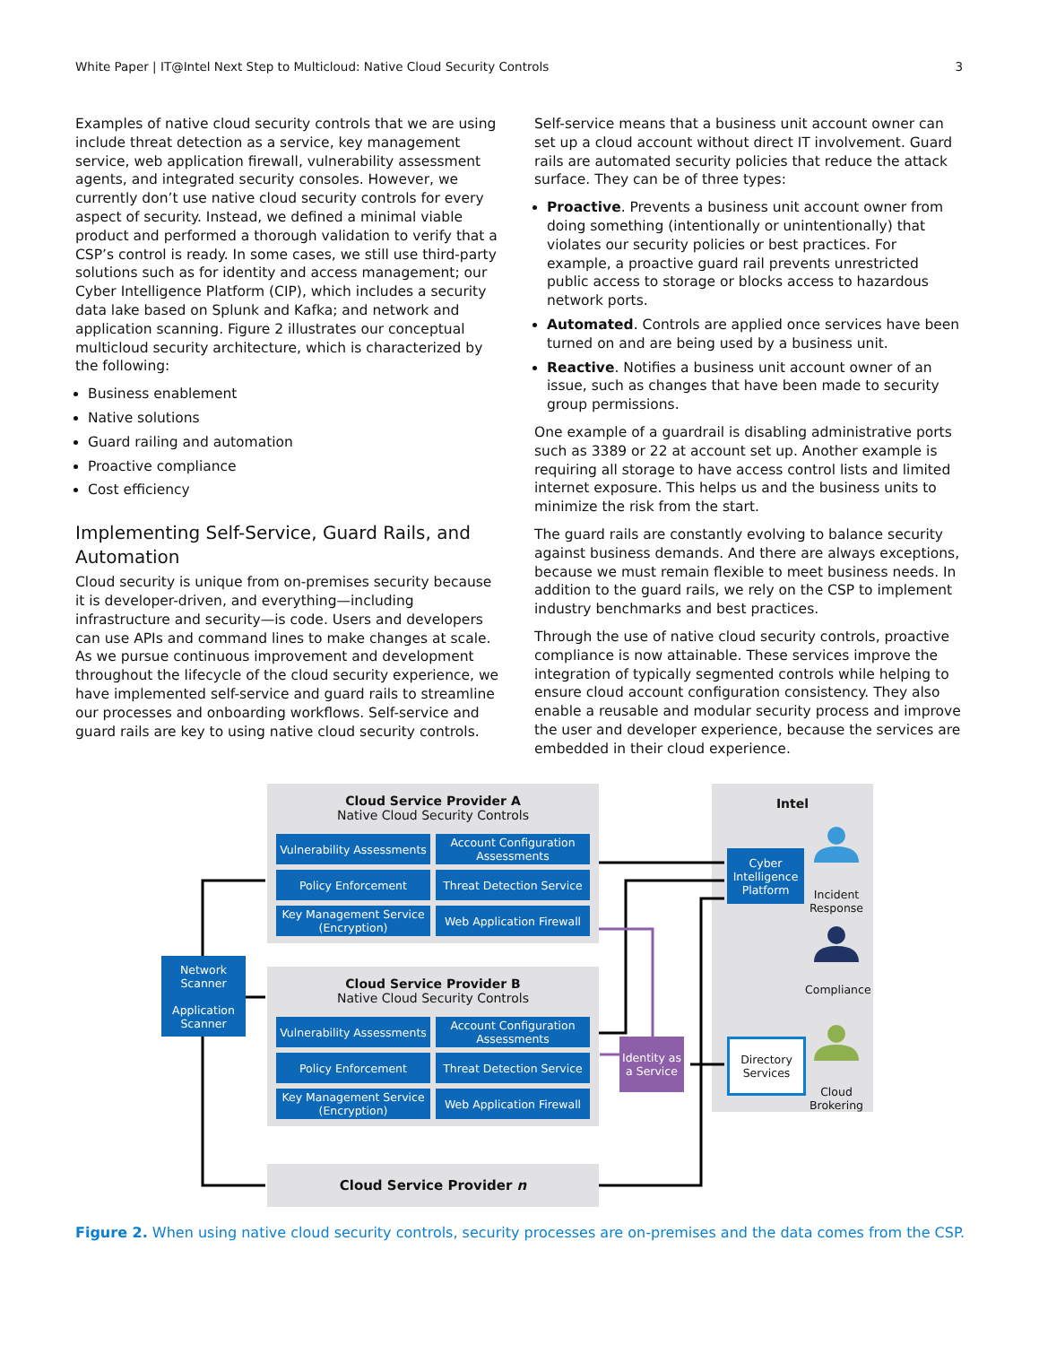White Paper | IT@Intel Next Step to Multicloud: Native Cloud Security Controls 3
Examples of native cloud security controls that we are using include threat detection as a service, key management service, web application firewall, vulnerability assessment agents, and integrated security consoles. However, we currently don’t use native cloud security controls for every aspect of security. Instead, we defined a minimal viable product and performed a thorough validation to verify that a CSP’s control is ready. In some cases, we still use third-party solutions such as for identity and access management; our Cyber Intelligence Platform (CIP), which includes a security data lake based on Splunk and Kafka; and network and application scanning. Figure 2 illustrates our conceptual multicloud security architecture, which is characterized by the following:
Business enablement
Native solutions
Guard railing and automation
Proactive compliance
Cost efficiency
Implementing Self-Service, Guard Rails, and Automation
Cloud security is unique from on-premises security because it is developer-driven, and everything—including infrastructure and security—is code. Users and developers can use APIs and command lines to make changes at scale. As we pursue continuous improvement and development throughout the lifecycle of the cloud security experience, we have implemented self-service and guard rails to streamline our processes and onboarding workflows. Self-service and guard rails are key to using native cloud security controls.
Self-service means that a business unit account owner can set up a cloud account without direct IT involvement. Guard rails are automated security policies that reduce the attack surface. They can be of three types:
Proactive. Prevents a business unit account owner from doing something (intentionally or unintentionally) that violates our security policies or best practices. For example, a proactive guard rail prevents unrestricted public access to storage or blocks access to hazardous network ports.
Automated. Controls are applied once services have been turned on and are being used by a business unit.
Reactive. Notifies a business unit account owner of an issue, such as changes that have been made to security group permissions.
One example of a guardrail is disabling administrative ports such as 3389 or 22 at account set up. Another example is requiring all storage to have access control lists and limited internet exposure. This helps us and the business units to minimize the risk from the start.
The guard rails are constantly evolving to balance security against business demands. And there are always exceptions, because we must remain flexible to meet business needs. In addition to the guard rails, we rely on the CSP to implement industry benchmarks and best practices.
Through the use of native cloud security controls, proactive compliance is now attainable. These services improve the integration of typically segmented controls while helping to ensure cloud account configuration consistency. They also enable a reusable and modular security process and improve the user and developer experience, because the services are embedded in their cloud experience.
Cloud Service Provider A
Native Cloud Security Controls
Vulnerability Assessments
Account Configuration Assessments
Policy Enforcement
Threat Detection Service
Key Management Service (Encryption)
Web Application Firewall
Cloud Service Provider B
Native Cloud Security Controls
Vulnerability Assessments
Account Configuration Assessments
Policy Enforcement
Threat Detection Service
Key Management Service (Encryption)
Web Application Firewall
Cloud Service Provider n
Network Scanner
Application Scanner
Identity as a Service
Intel
Cyber Intelligence Platform
Directory Services
Incident Response
Compliance
Cloud Brokering
Figure 2. When using native cloud security controls, security processes are on-premises and the data comes from the CSP.